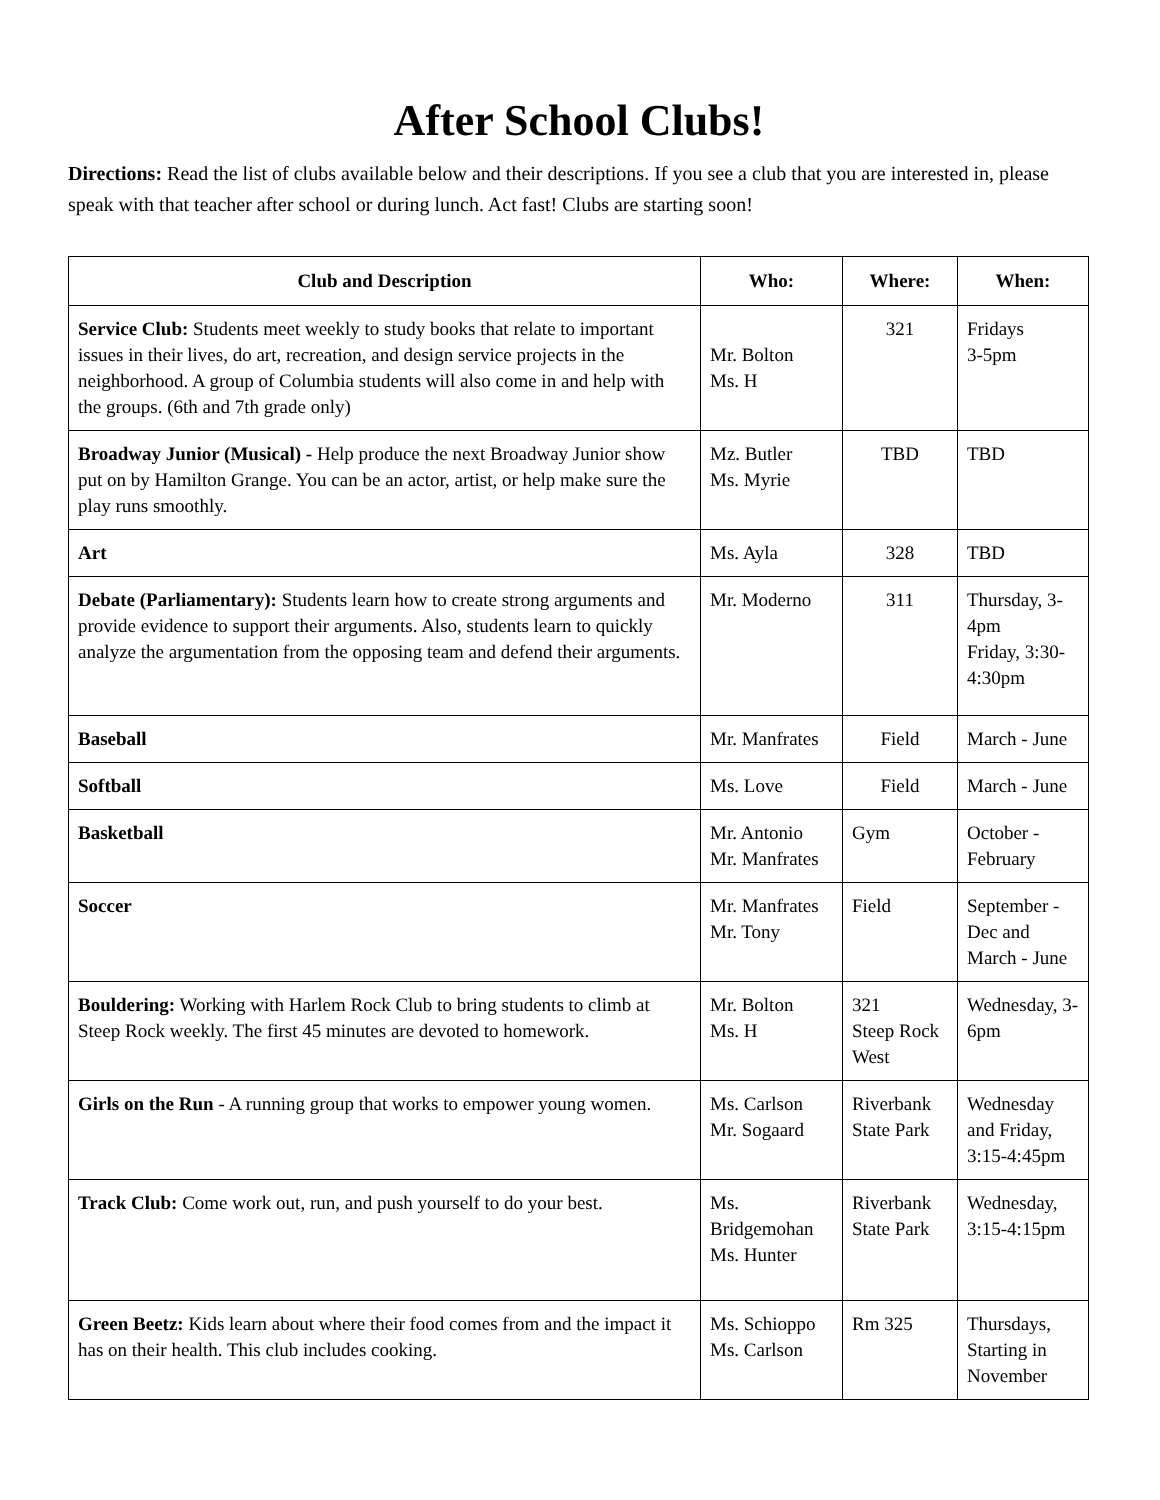After School Clubs!
Directions: Read the list of clubs available below and their descriptions. If you see a club that you are interested in, please speak with that teacher after school or during lunch. Act fast! Clubs are starting soon!
| Club and Description | Who: | Where: | When: |
| --- | --- | --- | --- |
| Service Club: Students meet weekly to study books that relate to important issues in their lives, do art, recreation, and design service projects in the neighborhood. A group of Columbia students will also come in and help with the groups. (6th and 7th grade only) | Mr. Bolton Ms. H | 321 | Fridays 3-5pm |
| Broadway Junior (Musical) - Help produce the next Broadway Junior show put on by Hamilton Grange. You can be an actor, artist, or help make sure the play runs smoothly. | Mz. Butler Ms. Myrie | TBD | TBD |
| Art | Ms. Ayla | 328 | TBD |
| Debate (Parliamentary): Students learn how to create strong arguments and provide evidence to support their arguments. Also, students learn to quickly analyze the argumentation from the opposing team and defend their arguments. | Mr. Moderno | 311 | Thursday, 3-4pm Friday, 3:30-4:30pm |
| Baseball | Mr. Manfrates | Field | March - June |
| Softball | Ms. Love | Field | March - June |
| Basketball | Mr. Antonio Mr. Manfrates | Gym | October - February |
| Soccer | Mr. Manfrates Mr. Tony | Field | September - Dec and March - June |
| Bouldering: Working with Harlem Rock Club to bring students to climb at Steep Rock weekly. The first 45 minutes are devoted to homework. | Mr. Bolton Ms. H | 321 Steep Rock West | Wednesday, 3-6pm |
| Girls on the Run - A running group that works to empower young women. | Ms. Carlson Mr. Sogaard | Riverbank State Park | Wednesday and Friday, 3:15-4:45pm |
| Track Club: Come work out, run, and push yourself to do your best. | Ms. Bridgemohan Ms. Hunter | Riverbank State Park | Wednesday, 3:15-4:15pm |
| Green Beetz: Kids learn about where their food comes from and the impact it has on their health. This club includes cooking. | Ms. Schioppo Ms. Carlson | Rm 325 | Thursdays, Starting in November |